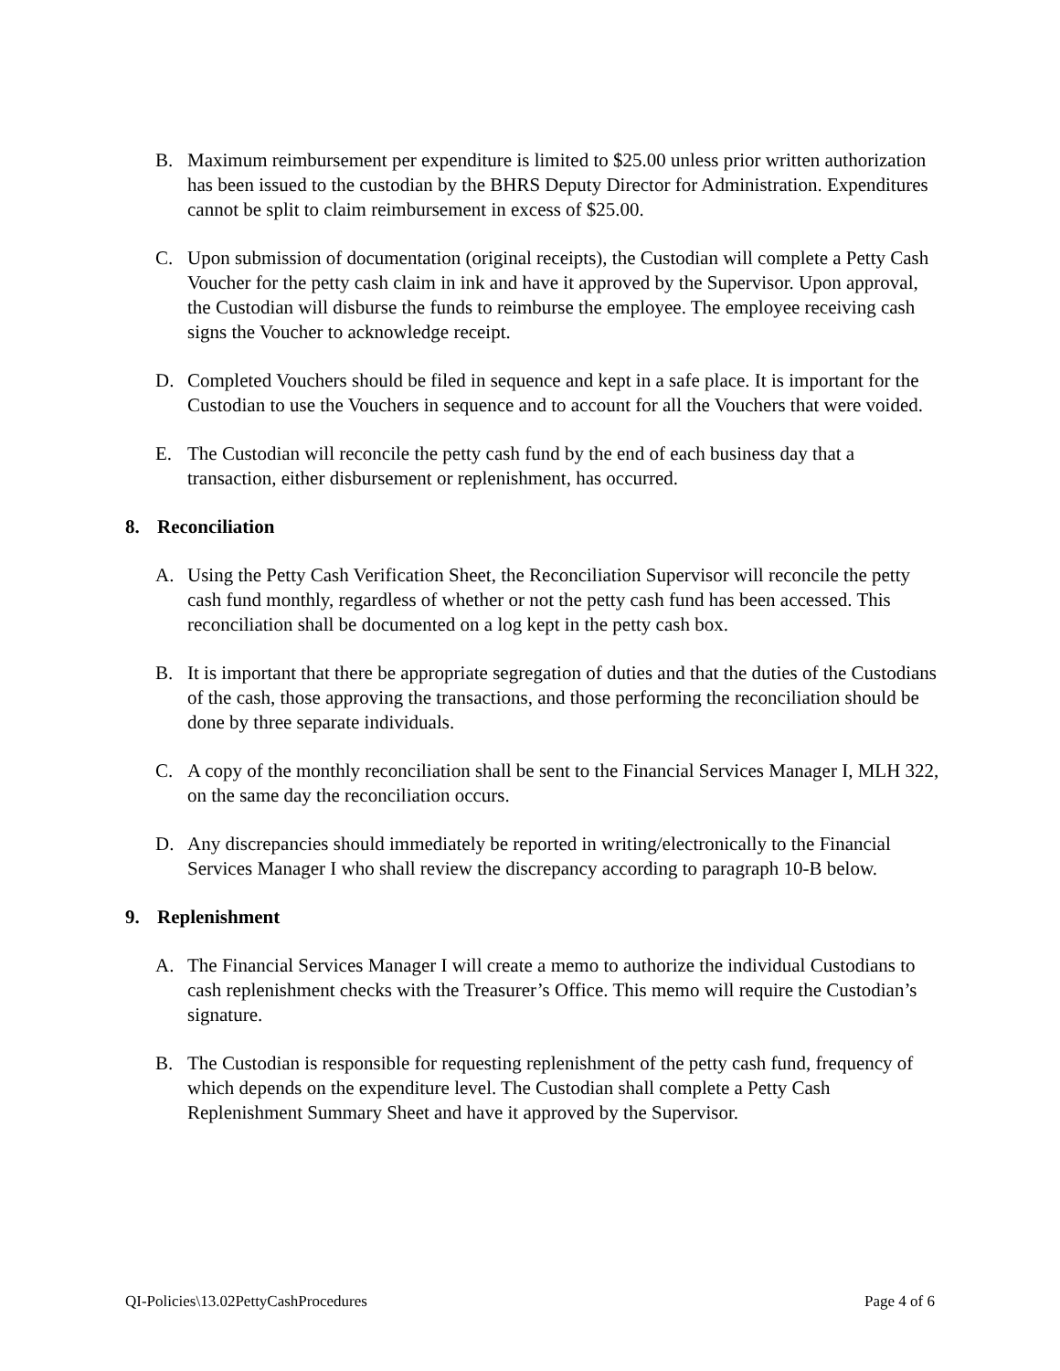B. Maximum reimbursement per expenditure is limited to $25.00 unless prior written authorization has been issued to the custodian by the BHRS Deputy Director for Administration. Expenditures cannot be split to claim reimbursement in excess of $25.00.
C. Upon submission of documentation (original receipts), the Custodian will complete a Petty Cash Voucher for the petty cash claim in ink and have it approved by the Supervisor. Upon approval, the Custodian will disburse the funds to reimburse the employee. The employee receiving cash signs the Voucher to acknowledge receipt.
D. Completed Vouchers should be filed in sequence and kept in a safe place. It is important for the Custodian to use the Vouchers in sequence and to account for all the Vouchers that were voided.
E. The Custodian will reconcile the petty cash fund by the end of each business day that a transaction, either disbursement or replenishment, has occurred.
8. Reconciliation
A. Using the Petty Cash Verification Sheet, the Reconciliation Supervisor will reconcile the petty cash fund monthly, regardless of whether or not the petty cash fund has been accessed. This reconciliation shall be documented on a log kept in the petty cash box.
B. It is important that there be appropriate segregation of duties and that the duties of the Custodians of the cash, those approving the transactions, and those performing the reconciliation should be done by three separate individuals.
C. A copy of the monthly reconciliation shall be sent to the Financial Services Manager I, MLH 322, on the same day the reconciliation occurs.
D. Any discrepancies should immediately be reported in writing/electronically to the Financial Services Manager I who shall review the discrepancy according to paragraph 10-B below.
9. Replenishment
A. The Financial Services Manager I will create a memo to authorize the individual Custodians to cash replenishment checks with the Treasurer’s Office. This memo will require the Custodian’s signature.
B. The Custodian is responsible for requesting replenishment of the petty cash fund, frequency of which depends on the expenditure level. The Custodian shall complete a Petty Cash Replenishment Summary Sheet and have it approved by the Supervisor.
QI-Policies\13.02PettyCashProcedures Page 4 of 6